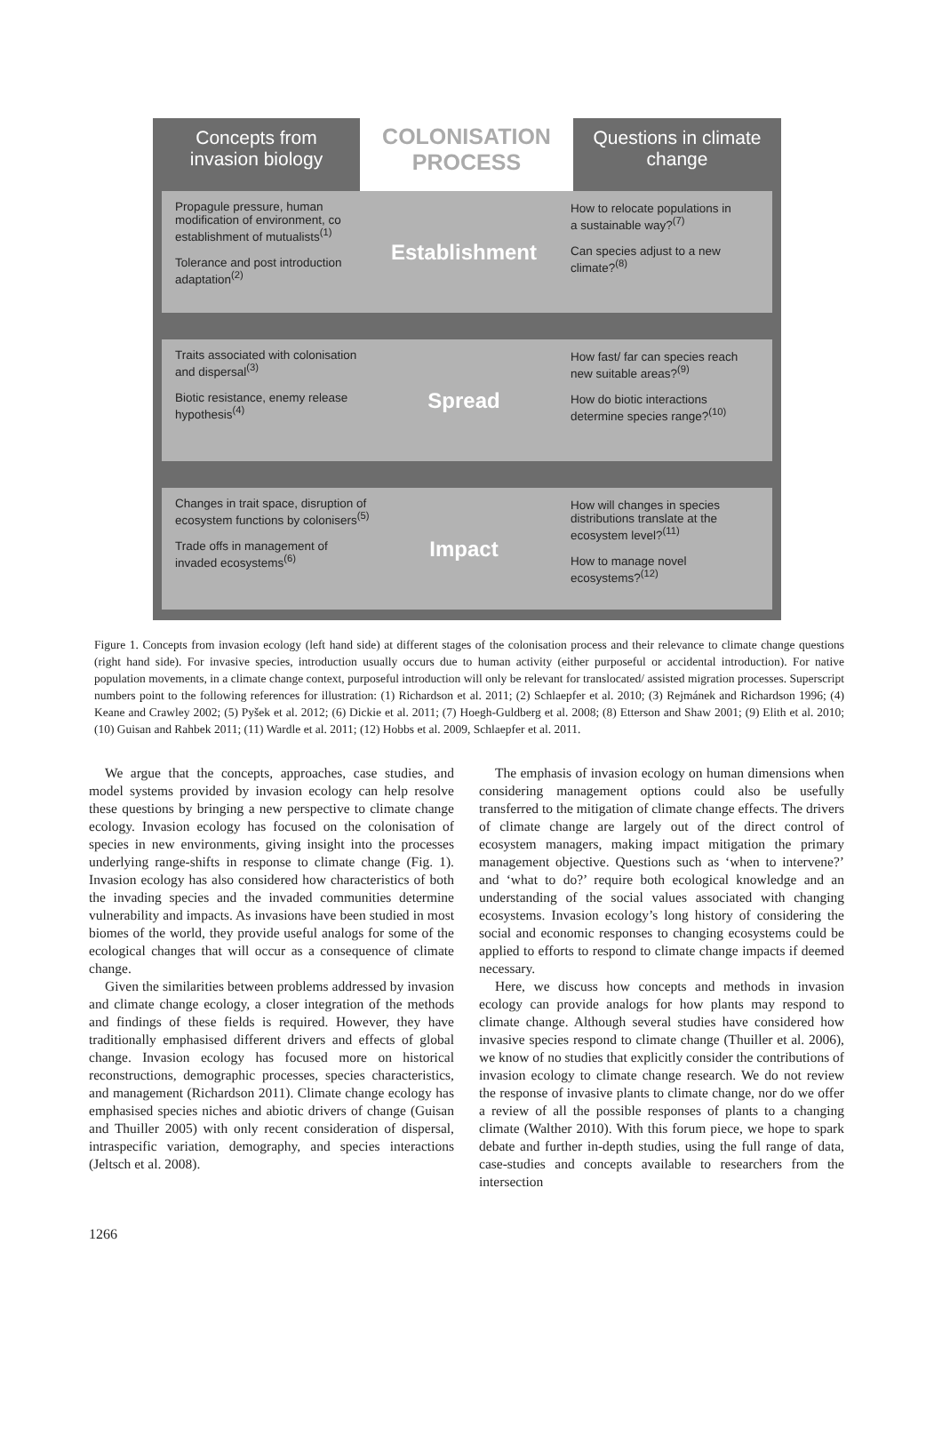Concepts from
invasion biology
COLONISATION
PROCESS
Questions in climate
change
Propagule pressure, human modification of environment, co establishment of mutualists<sup>(1)</sup>
Tolerance and post introduction adaptation<sup>(2)</sup>
Establishment
How to relocate populations in a sustainable way?<sup>(7)</sup>
Can species adjust to a new climate?<sup>(8)</sup>
Traits associated with colonisation and dispersal<sup>(3)</sup>
Biotic resistance, enemy release hypothesis<sup>(4)</sup>
Spread
How fast/ far can species reach new suitable areas?<sup>(9)</sup>
How do biotic interactions determine species range?<sup>(10)</sup>
Changes in trait space, disruption of ecosystem functions by colonisers<sup>(5)</sup>
Trade offs in management of invaded ecosystems<sup>(6)</sup>
Impact
How will changes in species distributions translate at the ecosystem level?<sup>(11)</sup>
How to manage novel ecosystems?<sup>(12)</sup>
Figure 1. Concepts from invasion ecology (left hand side) at different stages of the colonisation process and their relevance to climate change questions (right hand side). For invasive species, introduction usually occurs due to human activity (either purposeful or accidental introduction). For native population movements, in a climate change context, purposeful introduction will only be relevant for translocated/ assisted migration processes. Superscript numbers point to the following references for illustration: (1) Richardson et al. 2011; (2) Schlaepfer et al. 2010; (3) Rejmánek and Richardson 1996; (4) Keane and Crawley 2002; (5) Pyšek et al. 2012; (6) Dickie et al. 2011; (7) Hoegh-Guldberg et al. 2008; (8) Etterson and Shaw 2001; (9) Elith et al. 2010; (10) Guisan and Rahbek 2011; (11) Wardle et al. 2011; (12) Hobbs et al. 2009, Schlaepfer et al. 2011.
We argue that the concepts, approaches, case studies, and model systems provided by invasion ecology can help resolve these questions by bringing a new perspective to climate change ecology. Invasion ecology has focused on the colonisation of species in new environments, giving insight into the processes underlying range-shifts in response to climate change (Fig. 1). Invasion ecology has also considered how characteristics of both the invading species and the invaded communities determine vulnerability and impacts. As invasions have been studied in most biomes of the world, they provide useful analogs for some of the ecological changes that will occur as a consequence of climate change.
Given the similarities between problems addressed by invasion and climate change ecology, a closer integration of the methods and findings of these fields is required. However, they have traditionally emphasised different drivers and effects of global change. Invasion ecology has focused more on historical reconstructions, demographic processes, species characteristics, and management (Richardson 2011). Climate change ecology has emphasised species niches and abiotic drivers of change (Guisan and Thuiller 2005) with only recent consideration of dispersal, intraspecific variation, demography, and species interactions (Jeltsch et al. 2008).
The emphasis of invasion ecology on human dimensions when considering management options could also be usefully transferred to the mitigation of climate change effects. The drivers of climate change are largely out of the direct control of ecosystem managers, making impact mitigation the primary management objective. Questions such as ‘when to intervene?’ and ‘what to do?’ require both ecological knowledge and an understanding of the social values associated with changing ecosystems. Invasion ecology’s long history of considering the social and economic responses to changing ecosystems could be applied to efforts to respond to climate change impacts if deemed necessary.
Here, we discuss how concepts and methods in invasion ecology can provide analogs for how plants may respond to climate change. Although several studies have considered how invasive species respond to climate change (Thuiller et al. 2006), we know of no studies that explicitly consider the contributions of invasion ecology to climate change research. We do not review the response of invasive plants to climate change, nor do we offer a review of all the possible responses of plants to a changing climate (Walther 2010). With this forum piece, we hope to spark debate and further in-depth studies, using the full range of data, case-studies and concepts available to researchers from the intersection
1266